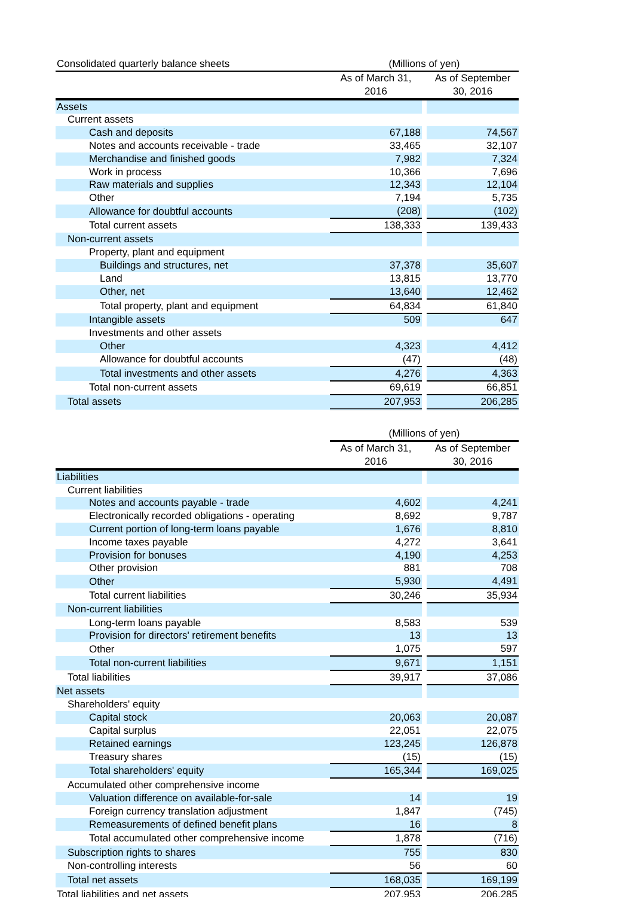| Consolidated quarterly balance sheets | (Millions of yen) | | |
| | As of March 31, 2016 | | As of September 30, 2016 |
| Assets | | | |
| Current assets | | | |
| Cash and deposits | 67,188 | | 74,567 |
| Notes and accounts receivable - trade | 33,465 | | 32,107 |
| Merchandise and finished goods | 7,982 | | 7,324 |
| Work in process | 10,366 | | 7,696 |
| Raw materials and supplies | 12,343 | | 12,104 |
| Other | 7,194 | | 5,735 |
| Allowance for doubtful accounts | (208) | | (102) |
| Total current assets | 138,333 | | 139,433 |
| Non-current assets | | | |
| Property, plant and equipment | | | |
| Buildings and structures, net | 37,378 | | 35,607 |
| Land | 13,815 | | 13,770 |
| Other, net | 13,640 | | 12,462 |
| Total property, plant and equipment | 64,834 | | 61,840 |
| Intangible assets | 509 | | 647 |
| Investments and other assets | | | |
| Other | 4,323 | | 4,412 |
| Allowance for doubtful accounts | (47) | | (48) |
| Total investments and other assets | 4,276 | | 4,363 |
| Total non-current assets | 69,619 | | 66,851 |
| Total assets | 207,953 | | 206,285 |
| | (Millions of yen) | | |
| | As of March 31, 2016 | | As of September 30, 2016 |
| Liabilities | | | |
| Current liabilities | | | |
| Notes and accounts payable - trade | 4,602 | | 4,241 |
| Electronically recorded obligations - operating | 8,692 | | 9,787 |
| Current portion of long-term loans payable | 1,676 | | 8,810 |
| Income taxes payable | 4,272 | | 3,641 |
| Provision for bonuses | 4,190 | | 4,253 |
| Other provision | 881 | | 708 |
| Other | 5,930 | | 4,491 |
| Total current liabilities | 30,246 | | 35,934 |
| Non-current liabilities | | | |
| Long-term loans payable | 8,583 | | 539 |
| Provision for directors' retirement benefits | 13 | | 13 |
| Other | 1,075 | | 597 |
| Total non-current liabilities | 9,671 | | 1,151 |
| Total liabilities | 39,917 | | 37,086 |
| Net assets | | | |
| Shareholders' equity | | | |
| Capital stock | 20,063 | | 20,087 |
| Capital surplus | 22,051 | | 22,075 |
| Retained earnings | 123,245 | | 126,878 |
| Treasury shares | (15) | | (15) |
| Total shareholders' equity | 165,344 | | 169,025 |
| Accumulated other comprehensive income | | | |
| Valuation difference on available-for-sale | 14 | | 19 |
| Foreign currency translation adjustment | 1,847 | | (745) |
| Remeasurements of defined benefit plans | 16 | | 8 |
| Total accumulated other comprehensive income | 1,878 | | (716) |
| Subscription rights to shares | 755 | | 830 |
| Non-controlling interests | 56 | | 60 |
| Total net assets | 168,035 | | 169,199 |
| Total liabilities and net assets | 207,953 | | 206,285 |